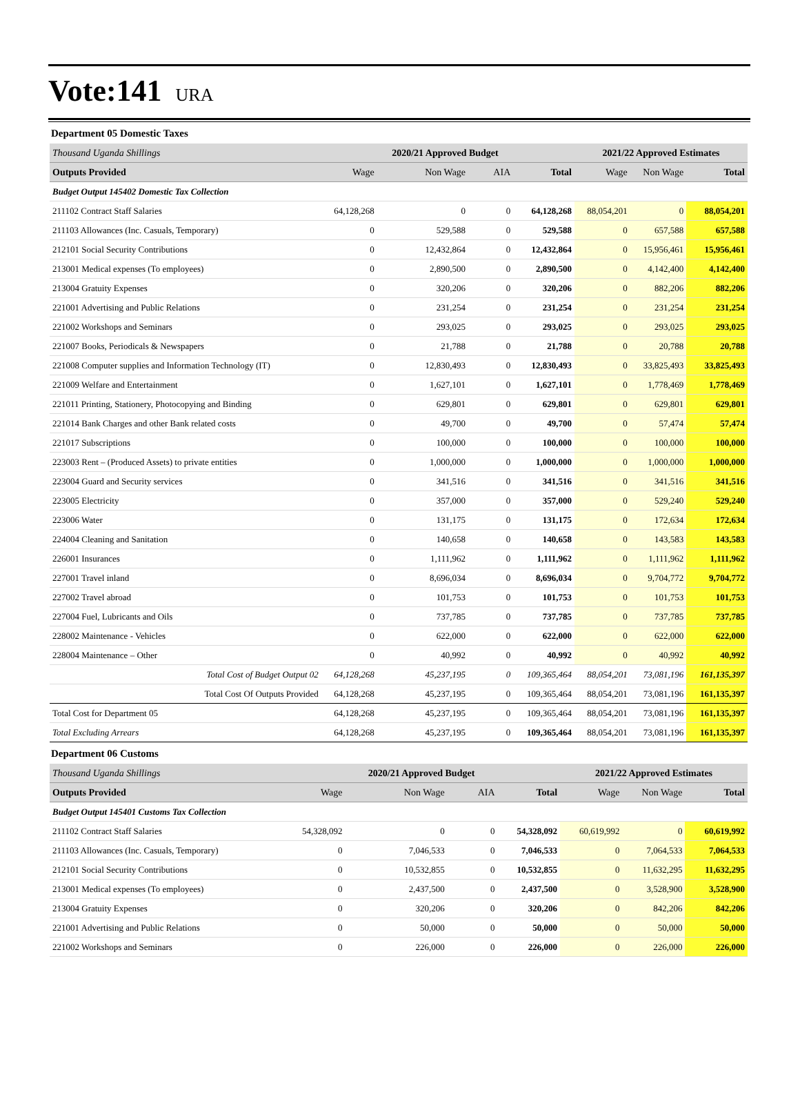Vote:141 URA
Department 05 Domestic Taxes
| Thousand Uganda Shillings | | 2020/21 Approved Budget | | | 2021/22 Approved Estimates | | |
| Outputs Provided | Wage | Non Wage | AIA | Total | Wage | Non Wage | Total |
| Budget Output 145402 Domestic Tax Collection | | | | | | | |
| 211102 Contract Staff Salaries | 64,128,268 | 0 | 0 | 64,128,268 | 88,054,201 | 0 | 88,054,201 |
| 211103 Allowances (Inc. Casuals, Temporary) | 0 | 529,588 | 0 | 529,588 | 0 | 657,588 | 657,588 |
| 212101 Social Security Contributions | 0 | 12,432,864 | 0 | 12,432,864 | 0 | 15,956,461 | 15,956,461 |
| 213001 Medical expenses (To employees) | 0 | 2,890,500 | 0 | 2,890,500 | 0 | 4,142,400 | 4,142,400 |
| 213004 Gratuity Expenses | 0 | 320,206 | 0 | 320,206 | 0 | 882,206 | 882,206 |
| 221001 Advertising and Public Relations | 0 | 231,254 | 0 | 231,254 | 0 | 231,254 | 231,254 |
| 221002 Workshops and Seminars | 0 | 293,025 | 0 | 293,025 | 0 | 293,025 | 293,025 |
| 221007 Books, Periodicals & Newspapers | 0 | 21,788 | 0 | 21,788 | 0 | 20,788 | 20,788 |
| 221008 Computer supplies and Information Technology (IT) | 0 | 12,830,493 | 0 | 12,830,493 | 0 | 33,825,493 | 33,825,493 |
| 221009 Welfare and Entertainment | 0 | 1,627,101 | 0 | 1,627,101 | 0 | 1,778,469 | 1,778,469 |
| 221011 Printing, Stationery, Photocopying and Binding | 0 | 629,801 | 0 | 629,801 | 0 | 629,801 | 629,801 |
| 221014 Bank Charges and other Bank related costs | 0 | 49,700 | 0 | 49,700 | 0 | 57,474 | 57,474 |
| 221017 Subscriptions | 0 | 100,000 | 0 | 100,000 | 0 | 100,000 | 100,000 |
| 223003 Rent – (Produced Assets) to private entities | 0 | 1,000,000 | 0 | 1,000,000 | 0 | 1,000,000 | 1,000,000 |
| 223004 Guard and Security services | 0 | 341,516 | 0 | 341,516 | 0 | 341,516 | 341,516 |
| 223005 Electricity | 0 | 357,000 | 0 | 357,000 | 0 | 529,240 | 529,240 |
| 223006 Water | 0 | 131,175 | 0 | 131,175 | 0 | 172,634 | 172,634 |
| 224004 Cleaning and Sanitation | 0 | 140,658 | 0 | 140,658 | 0 | 143,583 | 143,583 |
| 226001 Insurances | 0 | 1,111,962 | 0 | 1,111,962 | 0 | 1,111,962 | 1,111,962 |
| 227001 Travel inland | 0 | 8,696,034 | 0 | 8,696,034 | 0 | 9,704,772 | 9,704,772 |
| 227002 Travel abroad | 0 | 101,753 | 0 | 101,753 | 0 | 101,753 | 101,753 |
| 227004 Fuel, Lubricants and Oils | 0 | 737,785 | 0 | 737,785 | 0 | 737,785 | 737,785 |
| 228002 Maintenance - Vehicles | 0 | 622,000 | 0 | 622,000 | 0 | 622,000 | 622,000 |
| 228004 Maintenance – Other | 0 | 40,992 | 0 | 40,992 | 0 | 40,992 | 40,992 |
| Total Cost of Budget Output 02 | 64,128,268 | 45,237,195 | 0 | 109,365,464 | 88,054,201 | 73,081,196 | 161,135,397 |
| Total Cost Of Outputs Provided | 64,128,268 | 45,237,195 | 0 | 109,365,464 | 88,054,201 | 73,081,196 | 161,135,397 |
| Total Cost for Department 05 | 64,128,268 | 45,237,195 | 0 | 109,365,464 | 88,054,201 | 73,081,196 | 161,135,397 |
| Total Excluding Arrears | 64,128,268 | 45,237,195 | 0 | 109,365,464 | 88,054,201 | 73,081,196 | 161,135,397 |
Department 06 Customs
| Thousand Uganda Shillings | | 2020/21 Approved Budget | | | 2021/22 Approved Estimates | | |
| Outputs Provided | Wage | Non Wage | AIA | Total | Wage | Non Wage | Total |
| Budget Output 145401 Customs Tax Collection | | | | | | | |
| 211102 Contract Staff Salaries | 54,328,092 | 0 | 0 | 54,328,092 | 60,619,992 | 0 | 60,619,992 |
| 211103 Allowances (Inc. Casuals, Temporary) | 0 | 7,046,533 | 0 | 7,046,533 | 0 | 7,064,533 | 7,064,533 |
| 212101 Social Security Contributions | 0 | 10,532,855 | 0 | 10,532,855 | 0 | 11,632,295 | 11,632,295 |
| 213001 Medical expenses (To employees) | 0 | 2,437,500 | 0 | 2,437,500 | 0 | 3,528,900 | 3,528,900 |
| 213004 Gratuity Expenses | 0 | 320,206 | 0 | 320,206 | 0 | 842,206 | 842,206 |
| 221001 Advertising and Public Relations | 0 | 50,000 | 0 | 50,000 | 0 | 50,000 | 50,000 |
| 221002 Workshops and Seminars | 0 | 226,000 | 0 | 226,000 | 0 | 226,000 | 226,000 |